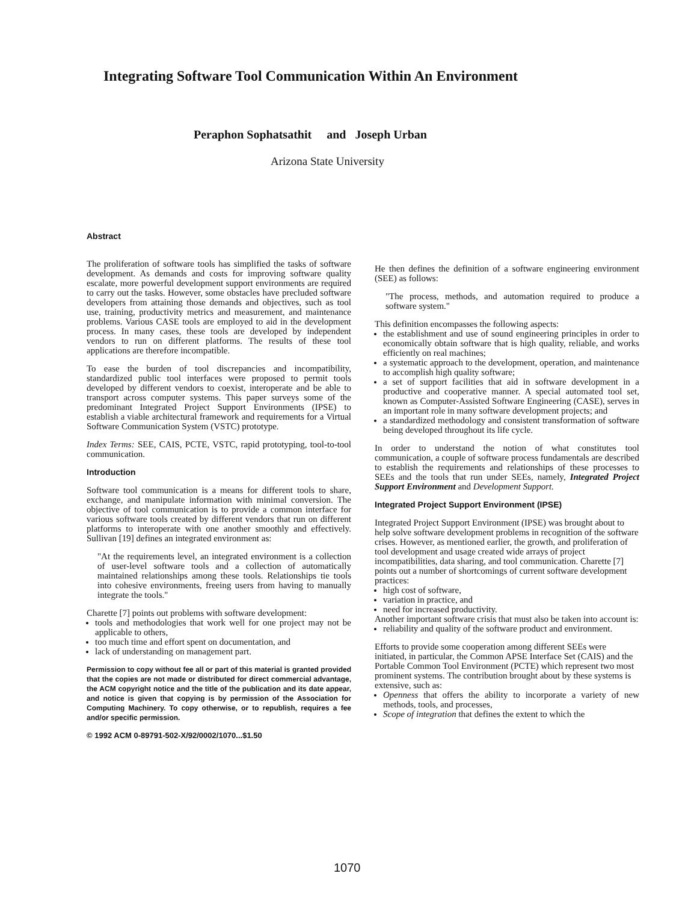Integrating Software Tool Communication Within An Environment
Peraphon Sophatsathit and Joseph Urban
Arizona State University
Abstract
The proliferation of software tools has simplified the tasks of software development. As demands and costs for improving software quality escalate, more powerful development support environments are required to carry out the tasks. However, some obstacles have precluded software developers from attaining those demands and objectives, such as tool use, training, productivity metrics and measurement, and maintenance problems. Various CASE tools are employed to aid in the development process. In many cases, these tools are developed by independent vendors to run on different platforms. The results of these tool applications are therefore incompatible.
To ease the burden of tool discrepancies and incompatibility, standardized public tool interfaces were proposed to permit tools developed by different vendors to coexist, interoperate and be able to transport across computer systems. This paper surveys some of the predominant Integrated Project Support Environments (IPSE) to establish a viable architectural framework and requirements for a Virtual Software Communication System (VSTC) prototype.
Index Terms: SEE, CAIS, PCTE, VSTC, rapid prototyping, tool-to-tool communication.
Introduction
Software tool communication is a means for different tools to share, exchange, and manipulate information with minimal conversion. The objective of tool communication is to provide a common interface for various software tools created by different vendors that run on different platforms to interoperate with one another smoothly and effectively. Sullivan [19] defines an integrated environment as:
"At the requirements level, an integrated environment is a collection of user-level software tools and a collection of automatically maintained relationships among these tools. Relationships tie tools into cohesive environments, freeing users from having to manually integrate the tools."
Charette [7] points out problems with software development:
tools and methodologies that work well for one project may not be applicable to others,
too much time and effort spent on documentation, and
lack of understanding on management part.
Permission to copy without fee all or part of this material is granted provided that the copies are not made or distributed for direct commercial advantage, the ACM copyright notice and the title of the publication and its date appear, and notice is given that copying is by permission of the Association for Computing Machinery. To copy otherwise, or to republish, requires a fee and/or specific permission.
© 1992 ACM 0-89791-502-X/92/0002/1070...$1.50
He then defines the definition of a software engineering environment (SEE) as follows:
"The process, methods, and automation required to produce a software system."
This definition encompasses the following aspects:
the establishment and use of sound engineering principles in order to economically obtain software that is high quality, reliable, and works efficiently on real machines;
a systematic approach to the development, operation, and maintenance to accomplish high quality software;
a set of support facilities that aid in software development in a productive and cooperative manner. A special automated tool set, known as Computer-Assisted Software Engineering (CASE), serves in an important role in many software development projects; and
a standardized methodology and consistent transformation of software being developed throughout its life cycle.
In order to understand the notion of what constitutes tool communication, a couple of software process fundamentals are described to establish the requirements and relationships of these processes to SEEs and the tools that run under SEEs, namely, Integrated Project Support Environment and Development Support.
Integrated Project Support Environment (IPSE)
Integrated Project Support Environment (IPSE) was brought about to help solve software development problems in recognition of the software crises. However, as mentioned earlier, the growth, and proliferation of tool development and usage created wide arrays of project incompatibilities, data sharing, and tool communication. Charette [7] points out a number of shortcomings of current software development practices:
high cost of software,
variation in practice, and
need for increased productivity.
Another important software crisis that must also be taken into account is:
reliability and quality of the software product and environment.
Efforts to provide some cooperation among different SEEs were initiated, in particular, the Common APSE Interface Set (CAIS) and the Portable Common Tool Environment (PCTE) which represent two most prominent systems. The contribution brought about by these systems is extensive, such as:
Openness that offers the ability to incorporate a variety of new methods, tools, and processes,
Scope of integration that defines the extent to which the
1070